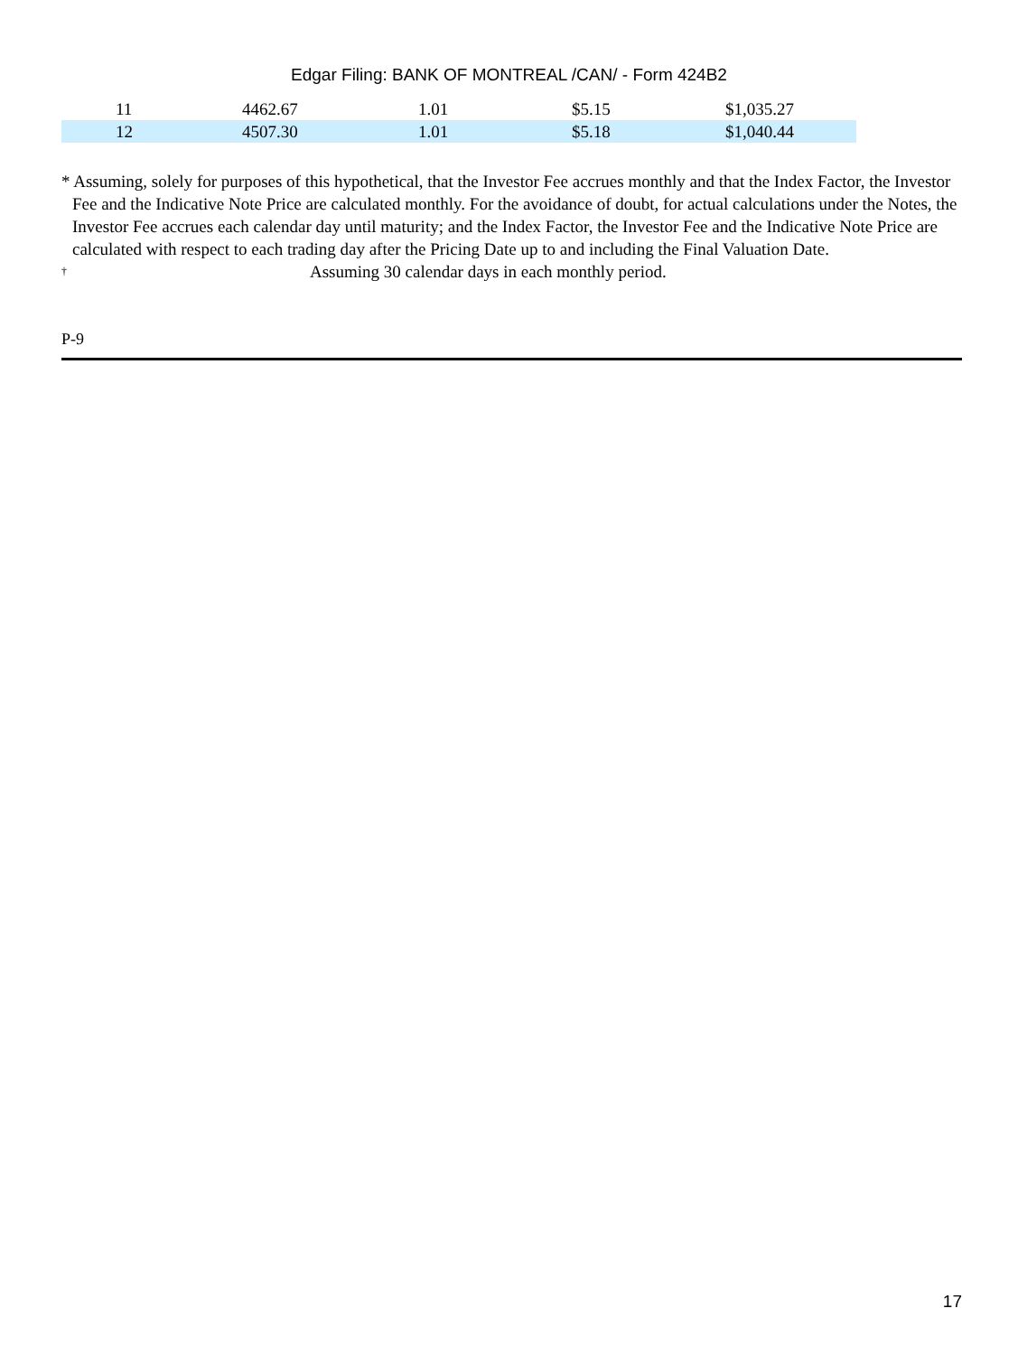Edgar Filing: BANK OF MONTREAL /CAN/ - Form 424B2
| 11 | 4462.67 | 1.01 | $5.15 | $1,035.27 |
| 12 | 4507.30 | 1.01 | $5.18 | $1,040.44 |
* Assuming, solely for purposes of this hypothetical, that the Investor Fee accrues monthly and that the Index Factor, the Investor Fee and the Indicative Note Price are calculated monthly. For the avoidance of doubt, for actual calculations under the Notes, the Investor Fee accrues each calendar day until maturity; and the Index Factor, the Investor Fee and the Indicative Note Price are calculated with respect to each trading day after the Pricing Date up to and including the Final Valuation Date.
† Assuming 30 calendar days in each monthly period.
P-9
17